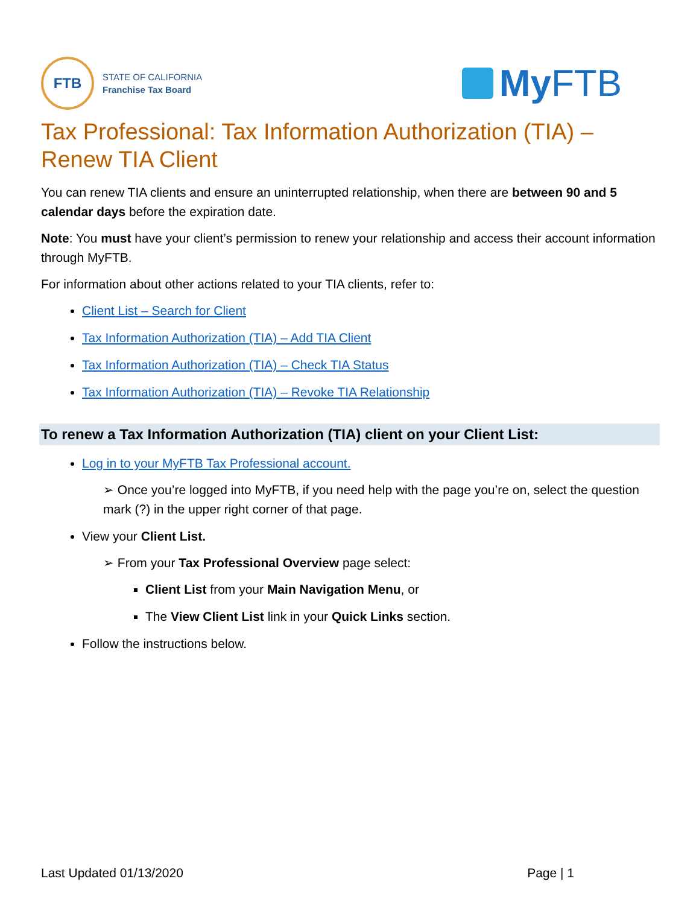FTB
STATE OF CALIFORNIA
Franchise Tax Board
My FTB
Tax Professional: Tax Information Authorization (TIA) – Renew TIA Client
You can renew TIA clients and ensure an uninterrupted relationship, when there are between 90 and 5 calendar days before the expiration date.
Note: You must have your client’s permission to renew your relationship and access their account information through MyFTB.
For information about other actions related to your TIA clients, refer to:
Client List – Search for Client
Tax Information Authorization (TIA) – Add TIA Client
Tax Information Authorization (TIA) – Check TIA Status
Tax Information Authorization (TIA) – Revoke TIA Relationship
To renew a Tax Information Authorization (TIA) client on your Client List:
Log in to your MyFTB Tax Professional account.
➢ Once you’re logged into MyFTB, if you need help with the page you’re on, select the question mark (?) in the upper right corner of that page.
View your Client List.
➢ From your Tax Professional Overview page select:
Client List from your Main Navigation Menu, or
The View Client List link in your Quick Links section.
Follow the instructions below.
Last Updated 01/13/2020 Page | 1